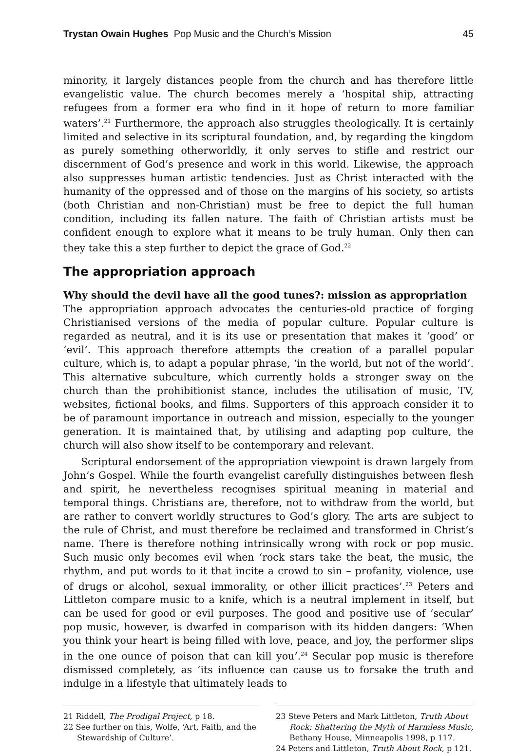Trystan Owain Hughes Pop Music and the Church’s Mission 45
minority, it largely distances people from the church and has therefore little evangelistic value. The church becomes merely a ‘hospital ship, attracting refugees from a former era who find in it hope of return to more familiar waters’.<sup>21</sup> Furthermore, the approach also struggles theologically. It is certainly limited and selective in its scriptural foundation, and, by regarding the kingdom as purely something otherworldly, it only serves to stifle and restrict our discernment of God’s presence and work in this world. Likewise, the approach also suppresses human artistic tendencies. Just as Christ interacted with the humanity of the oppressed and of those on the margins of his society, so artists (both Christian and non-Christian) must be free to depict the full human condition, including its fallen nature. The faith of Christian artists must be confident enough to explore what it means to be truly human. Only then can they take this a step further to depict the grace of God.<sup>22</sup>
The appropriation approach
Why should the devil have all the good tunes?: mission as appropriation
The appropriation approach advocates the centuries-old practice of forging Christianised versions of the media of popular culture. Popular culture is regarded as neutral, and it is its use or presentation that makes it ‘good’ or ‘evil’. This approach therefore attempts the creation of a parallel popular culture, which is, to adapt a popular phrase, ‘in the world, but not of the world’. This alternative subculture, which currently holds a stronger sway on the church than the prohibitionist stance, includes the utilisation of music, TV, websites, fictional books, and films. Supporters of this approach consider it to be of paramount importance in outreach and mission, especially to the younger generation. It is maintained that, by utilising and adapting pop culture, the church will also show itself to be contemporary and relevant.
Scriptural endorsement of the appropriation viewpoint is drawn largely from John’s Gospel. While the fourth evangelist carefully distinguishes between flesh and spirit, he nevertheless recognises spiritual meaning in material and temporal things. Christians are, therefore, not to withdraw from the world, but are rather to convert worldly structures to God’s glory. The arts are subject to the rule of Christ, and must therefore be reclaimed and transformed in Christ’s name. There is therefore nothing intrinsically wrong with rock or pop music. Such music only becomes evil when ‘rock stars take the beat, the music, the rhythm, and put words to it that incite a crowd to sin – profanity, violence, use of drugs or alcohol, sexual immorality, or other illicit practices’.<sup>23</sup> Peters and Littleton compare music to a knife, which is a neutral implement in itself, but can be used for good or evil purposes. The good and positive use of ‘secular’ pop music, however, is dwarfed in comparison with its hidden dangers: ‘When you think your heart is being filled with love, peace, and joy, the performer slips in the one ounce of poison that can kill you’.<sup>24</sup> Secular pop music is therefore dismissed completely, as ‘its influence can cause us to forsake the truth and indulge in a lifestyle that ultimately leads to
21 Riddell, The Prodigal Project, p 18.
22 See further on this, Wolfe, ‘Art, Faith, and the Stewardship of Culture’.
23 Steve Peters and Mark Littleton, Truth About Rock: Shattering the Myth of Harmless Music, Bethany House, Minneapolis 1998, p 117.
24 Peters and Littleton, Truth About Rock, p 121.